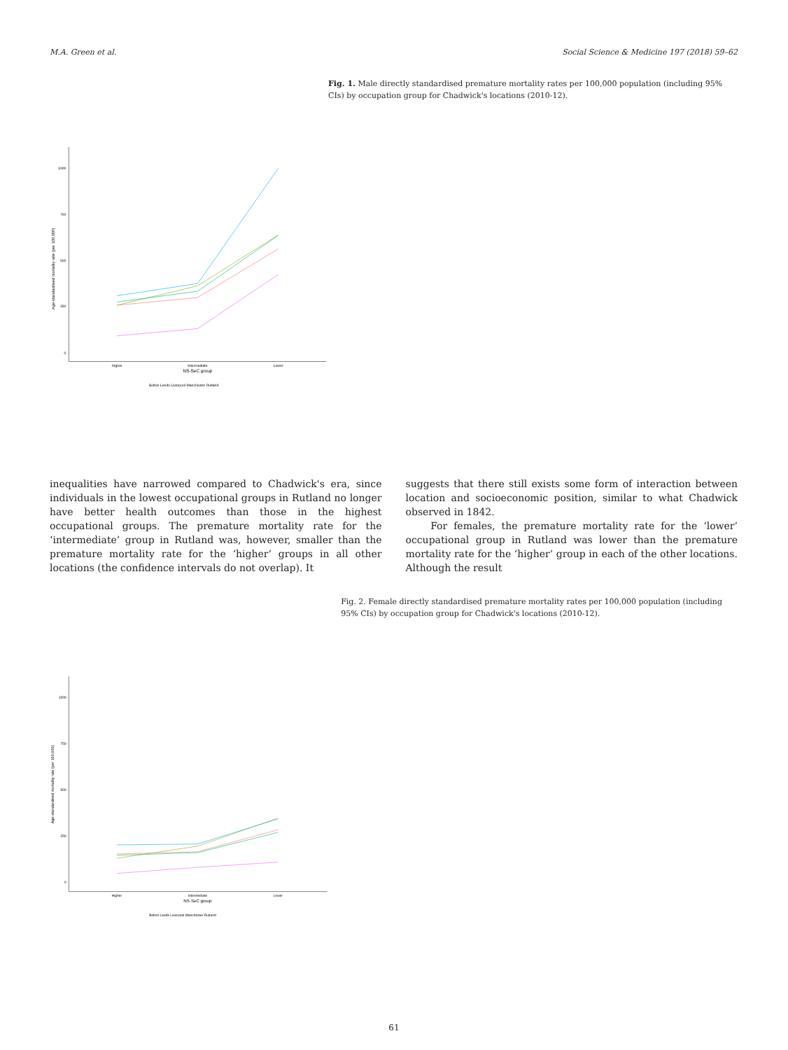M.A. Green et al. Social Science & Medicine 197 (2018) 59–62
1000
750
500
250
0
Age-standardised mortality rate (per 100,000)
Higher
Intermediate
Lower
NS-SeC group
Bolton Leeds Liverpool Manchester Rutland
Fig. 1. Male directly standardised premature mortality rates per 100,000 population (including 95% CIs) by occupation group for Chadwick's locations (2010-12).
inequalities have narrowed compared to Chadwick's era, since individuals in the lowest occupational groups in Rutland no longer have better health outcomes than those in the highest occupational groups. The premature mortality rate for the ‘intermediate’ group in Rutland was, however, smaller than the premature mortality rate for the ‘higher’ groups in all other locations (the confidence intervals do not overlap). It
suggests that there still exists some form of interaction between location and socioeconomic position, similar to what Chadwick observed in 1842.
For females, the premature mortality rate for the ‘lower’ occupational group in Rutland was lower than the premature mortality rate for the ‘higher’ group in each of the other locations. Although the result
1000
750
500
250
0
Age-standardised mortality rate (per 100,000)
Higher
Intermediate
Lower
NS-SeC group
Bolton Leeds Liverpool Manchester Rutland
Fig. 2. Female directly standardised premature mortality rates per 100,000 population (including 95% CIs) by occupation group for Chadwick's locations (2010-12).
61